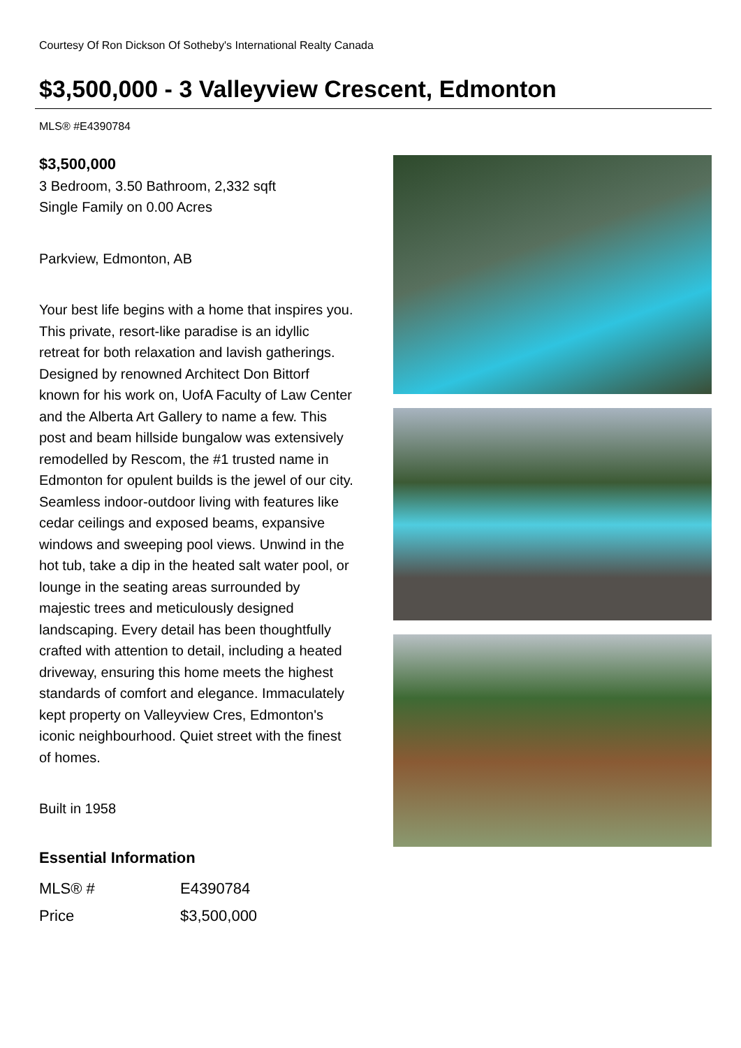Courtesy Of Ron Dickson Of Sotheby's International Realty Canada
$3,500,000 - 3 Valleyview Crescent, Edmonton
MLS® #E4390784
$3,500,000
3 Bedroom, 3.50 Bathroom, 2,332 sqft
Single Family on 0.00 Acres
Parkview, Edmonton, AB
Your best life begins with a home that inspires you. This private, resort-like paradise is an idyllic retreat for both relaxation and lavish gatherings. Designed by renowned Architect Don Bittorf known for his work on, UofA Faculty of Law Center and the Alberta Art Gallery to name a few. This post and beam hillside bungalow was extensively remodelled by Rescom, the #1 trusted name in Edmonton for opulent builds is the jewel of our city. Seamless indoor-outdoor living with features like cedar ceilings and exposed beams, expansive windows and sweeping pool views. Unwind in the hot tub, take a dip in the heated salt water pool, or lounge in the seating areas surrounded by majestic trees and meticulously designed landscaping. Every detail has been thoughtfully crafted with attention to detail, including a heated driveway, ensuring this home meets the highest standards of comfort and elegance. Immaculately kept property on Valleyview Cres, Edmonton's iconic neighbourhood. Quiet street with the finest of homes.
Built in 1958
Essential Information
| MLS® # | E4390784 |
| Price | $3,500,000 |